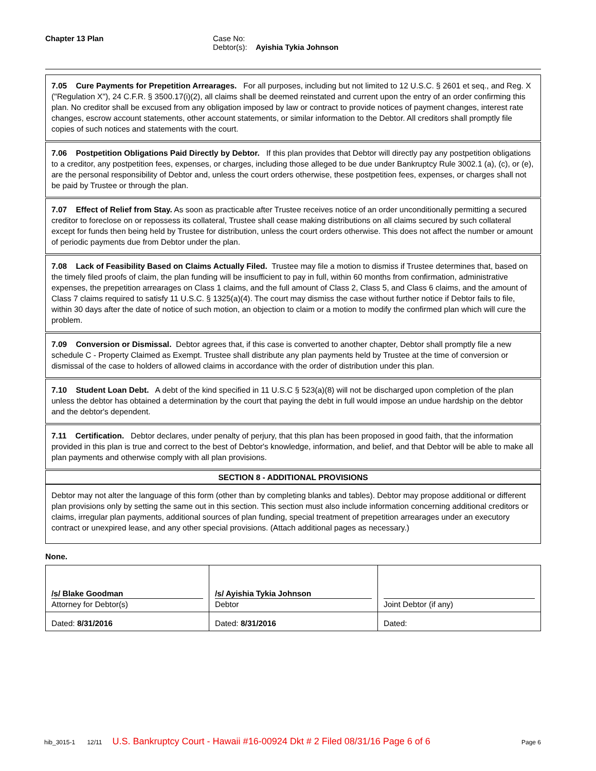Chapter 13 Plan Case No:
Debtor(s): Ayishia Tykia Johnson
7.05 Cure Payments for Prepetition Arrearages. For all purposes, including but not limited to 12 U.S.C. § 2601 et seq., and Reg. X ("Regulation X"), 24 C.F.R. § 3500.17(i)(2), all claims shall be deemed reinstated and current upon the entry of an order confirming this plan. No creditor shall be excused from any obligation imposed by law or contract to provide notices of payment changes, interest rate changes, escrow account statements, other account statements, or similar information to the Debtor. All creditors shall promptly file copies of such notices and statements with the court.
7.06 Postpetition Obligations Paid Directly by Debtor. If this plan provides that Debtor will directly pay any postpetition obligations to a creditor, any postpetition fees, expenses, or charges, including those alleged to be due under Bankruptcy Rule 3002.1 (a), (c), or (e), are the personal responsibility of Debtor and, unless the court orders otherwise, these postpetition fees, expenses, or charges shall not be paid by Trustee or through the plan.
7.07 Effect of Relief from Stay. As soon as practicable after Trustee receives notice of an order unconditionally permitting a secured creditor to foreclose on or repossess its collateral, Trustee shall cease making distributions on all claims secured by such collateral except for funds then being held by Trustee for distribution, unless the court orders otherwise. This does not affect the number or amount of periodic payments due from Debtor under the plan.
7.08 Lack of Feasibility Based on Claims Actually Filed. Trustee may file a motion to dismiss if Trustee determines that, based on the timely filed proofs of claim, the plan funding will be insufficient to pay in full, within 60 months from confirmation, administrative expenses, the prepetition arrearages on Class 1 claims, and the full amount of Class 2, Class 5, and Class 6 claims, and the amount of Class 7 claims required to satisfy 11 U.S.C. § 1325(a)(4). The court may dismiss the case without further notice if Debtor fails to file, within 30 days after the date of notice of such motion, an objection to claim or a motion to modify the confirmed plan which will cure the problem.
7.09 Conversion or Dismissal. Debtor agrees that, if this case is converted to another chapter, Debtor shall promptly file a new schedule C - Property Claimed as Exempt. Trustee shall distribute any plan payments held by Trustee at the time of conversion or dismissal of the case to holders of allowed claims in accordance with the order of distribution under this plan.
7.10 Student Loan Debt. A debt of the kind specified in 11 U.S.C § 523(a)(8) will not be discharged upon completion of the plan unless the debtor has obtained a determination by the court that paying the debt in full would impose an undue hardship on the debtor and the debtor's dependent.
7.11 Certification. Debtor declares, under penalty of perjury, that this plan has been proposed in good faith, that the information provided in this plan is true and correct to the best of Debtor's knowledge, information, and belief, and that Debtor will be able to make all plan payments and otherwise comply with all plan provisions.
SECTION 8 - ADDITIONAL PROVISIONS
Debtor may not alter the language of this form (other than by completing blanks and tables). Debtor may propose additional or different plan provisions only by setting the same out in this section. This section must also include information concerning additional creditors or claims, irregular plan payments, additional sources of plan funding, special treatment of prepetition arrearages under an executory contract or unexpired lease, and any other special provisions. (Attach additional pages as necessary.)
None.
| /s/ Blake Goodman Attorney for Debtor(s) | /s/ Ayishia Tykia Johnson Debtor | Joint Debtor (if any) |
| Dated: 8/31/2016 | Dated: 8/31/2016 | Dated: |
hib_3015-1 12/11 U.S. Bankruptcy Court - Hawaii #16-00924 Dkt # 2 Filed 08/31/16 Page 6 of 6 Page 6